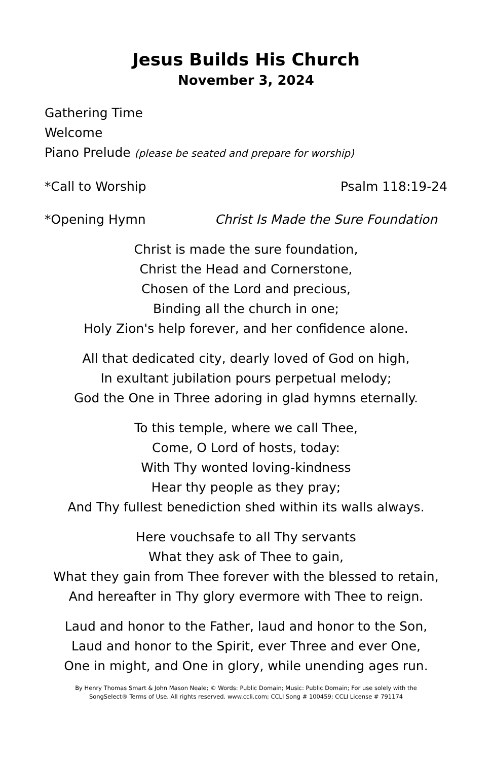Jesus Builds His Church
November 3, 2024
Gathering Time
Welcome
Piano Prelude (please be seated and prepare for worship)
*Call to Worship Psalm 118:19-24
*Opening Hymn Christ Is Made the Sure Foundation
Christ is made the sure foundation,
Christ the Head and Cornerstone,
Chosen of the Lord and precious,
Binding all the church in one;
Holy Zion's help forever, and her confidence alone.
All that dedicated city, dearly loved of God on high,
In exultant jubilation pours perpetual melody;
God the One in Three adoring in glad hymns eternally.
To this temple, where we call Thee,
Come, O Lord of hosts, today:
With Thy wonted loving-kindness
Hear thy people as they pray;
And Thy fullest benediction shed within its walls always.
Here vouchsafe to all Thy servants
What they ask of Thee to gain,
What they gain from Thee forever with the blessed to retain,
And hereafter in Thy glory evermore with Thee to reign.
Laud and honor to the Father, laud and honor to the Son,
Laud and honor to the Spirit, ever Three and ever One,
One in might, and One in glory, while unending ages run.
By Henry Thomas Smart & John Mason Neale; © Words: Public Domain; Music: Public Domain; For use solely with the
SongSelect® Terms of Use. All rights reserved. www.ccli.com; CCLI Song # 100459; CCLI License # 791174